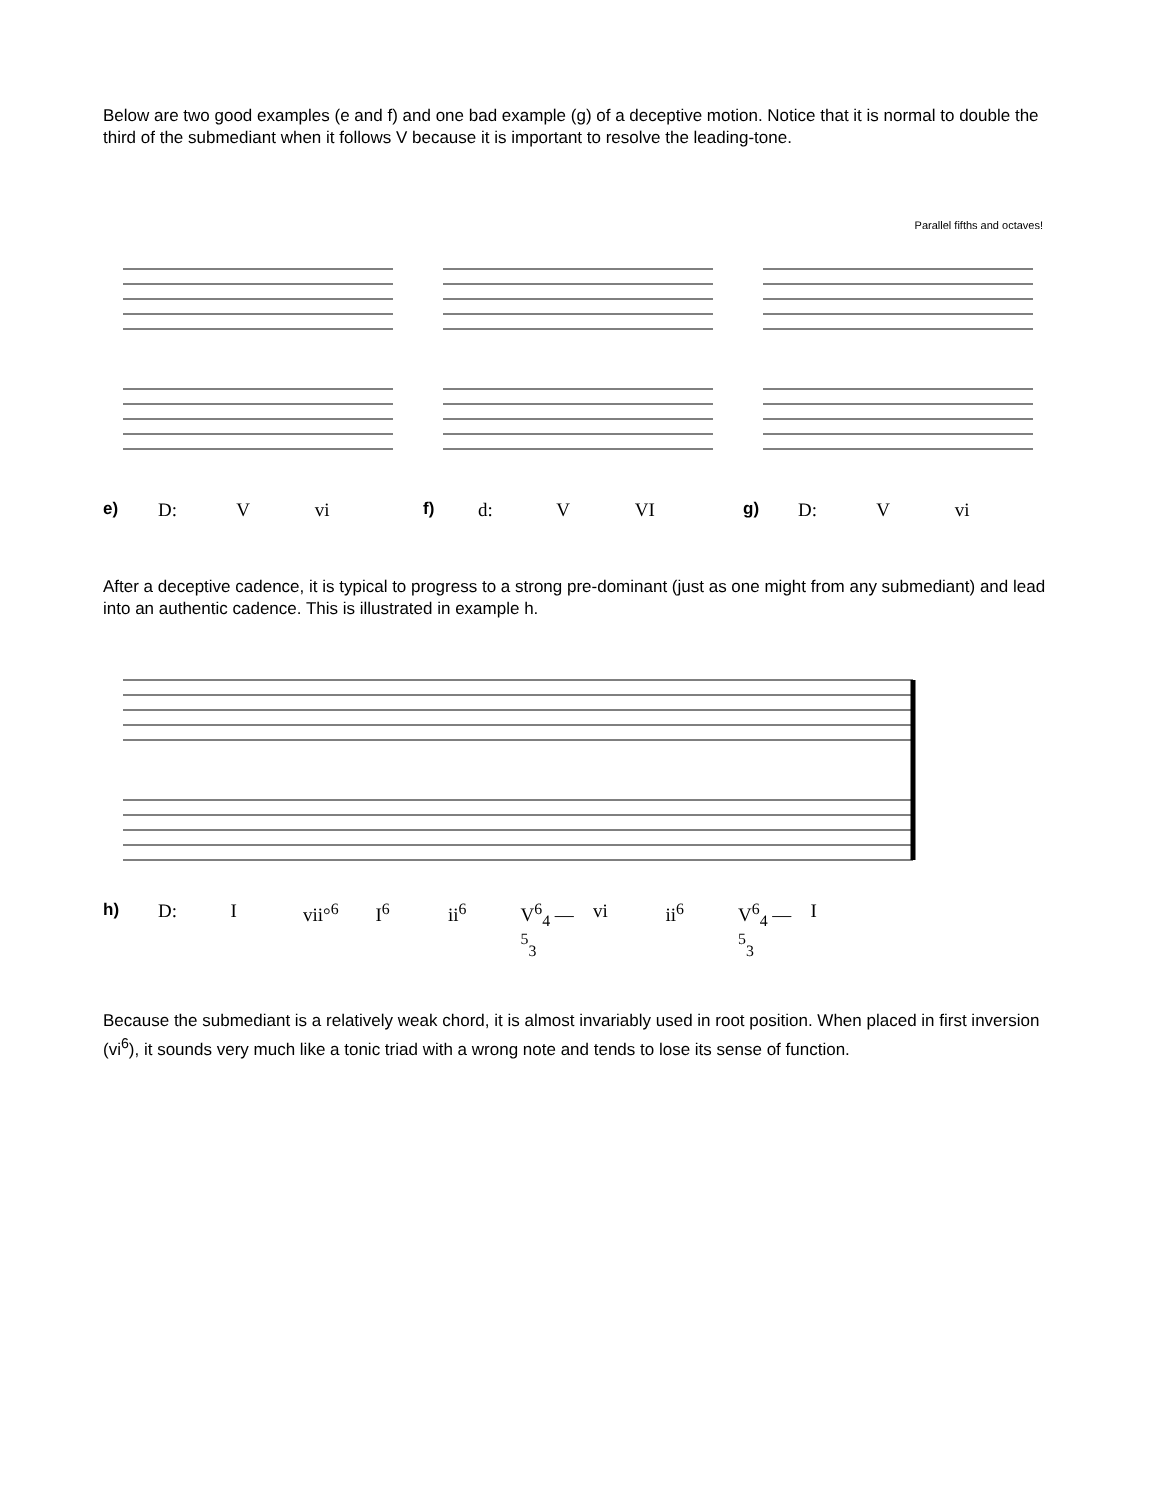Below are two good examples (e and f) and one bad example (g) of a deceptive motion. Notice that it is normal to double the third of the submediant when it follows V because it is important to resolve the leading-tone.
Parallel fifths and octaves!
e) D: V vi f) d: V VI g) D: V vi
After a deceptive cadence, it is typical to progress to a strong pre-dominant (just as one might from any submediant) and lead into an authentic cadence. This is illustrated in example h.
h) D: I vii°<sup>6</sup> I<sup>6</sup> ii<sup>6</sup> V<sup>6</sup><sub>4</sub> — <sup>5</sup><sub>3</sub> vi ii<sup>6</sup> V<sup>6</sup><sub>4</sub> — <sup>5</sup><sub>3</sub> I
Because the submediant is a relatively weak chord, it is almost invariably used in root position. When placed in first inversion (vi<sup>6</sup>), it sounds very much like a tonic triad with a wrong note and tends to lose its sense of function.